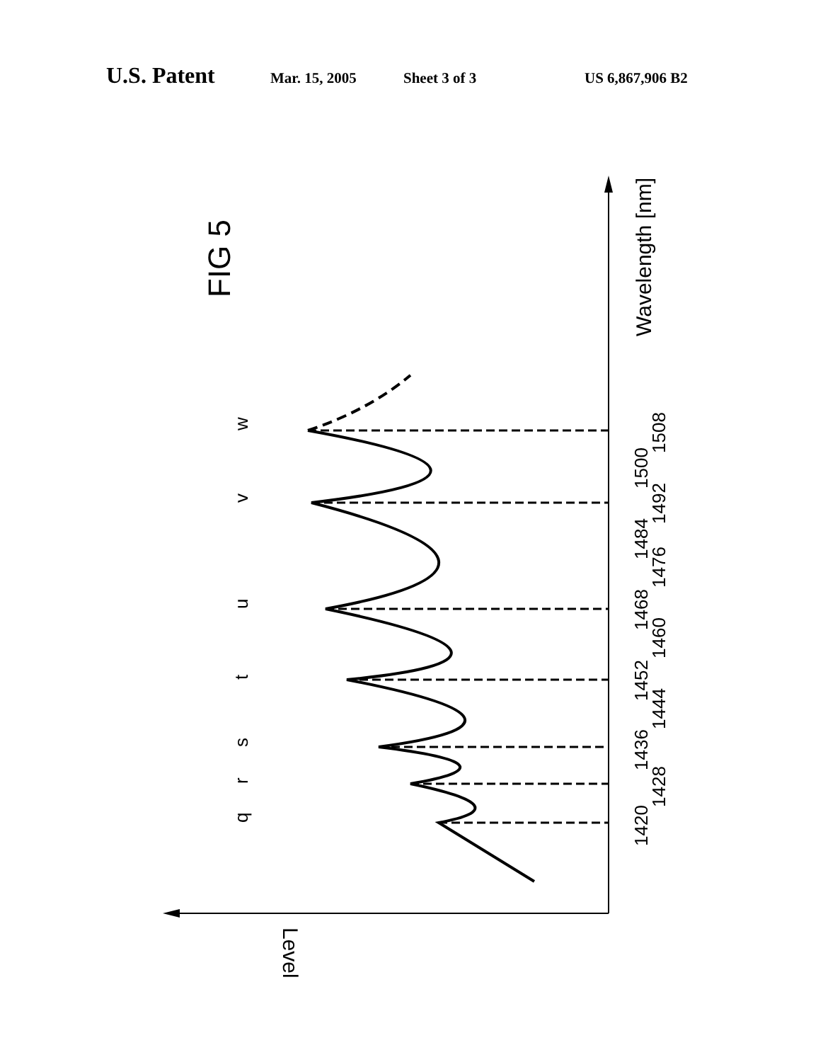U.S. Patent Mar. 15, 2005 Sheet 3 of 3 US 6,867,906 B2
q
r
s
t
u
v
w
FIG 5
Wavelength [nm]
Level
1420
1428
1436
1444
1452
1460
1468
1476
1484
1492
1500
1508